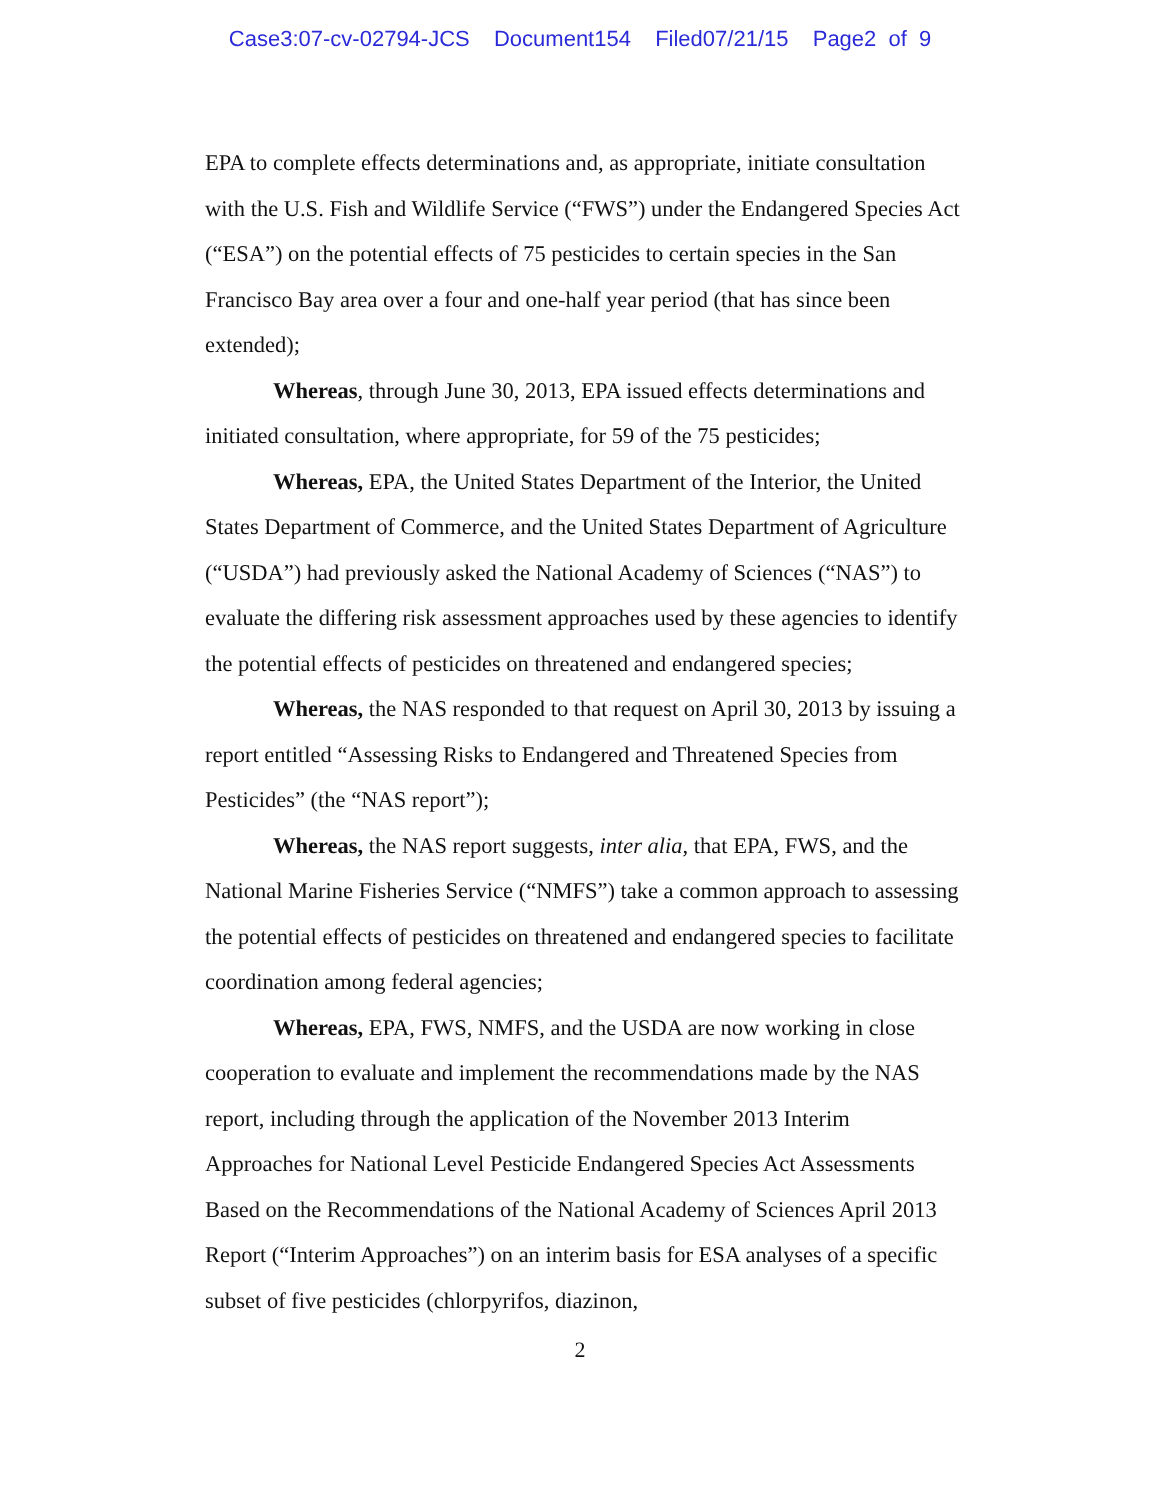Case3:07-cv-02794-JCS Document154 Filed07/21/15 Page2 of 9
EPA to complete effects determinations and, as appropriate, initiate consultation with the U.S. Fish and Wildlife Service (“FWS”) under the Endangered Species Act (“ESA”) on the potential effects of 75 pesticides to certain species in the San Francisco Bay area over a four and one-half year period (that has since been extended);
Whereas, through June 30, 2013, EPA issued effects determinations and initiated consultation, where appropriate, for 59 of the 75 pesticides;
Whereas, EPA, the United States Department of the Interior, the United States Department of Commerce, and the United States Department of Agriculture (“USDA”) had previously asked the National Academy of Sciences (“NAS”) to evaluate the differing risk assessment approaches used by these agencies to identify the potential effects of pesticides on threatened and endangered species;
Whereas, the NAS responded to that request on April 30, 2013 by issuing a report entitled “Assessing Risks to Endangered and Threatened Species from Pesticides” (the “NAS report”);
Whereas, the NAS report suggests, inter alia, that EPA, FWS, and the National Marine Fisheries Service (“NMFS”) take a common approach to assessing the potential effects of pesticides on threatened and endangered species to facilitate coordination among federal agencies;
Whereas, EPA, FWS, NMFS, and the USDA are now working in close cooperation to evaluate and implement the recommendations made by the NAS report, including through the application of the November 2013 Interim Approaches for National Level Pesticide Endangered Species Act Assessments Based on the Recommendations of the National Academy of Sciences April 2013 Report (“Interim Approaches”) on an interim basis for ESA analyses of a specific subset of five pesticides (chlorpyrifos, diazinon,
2